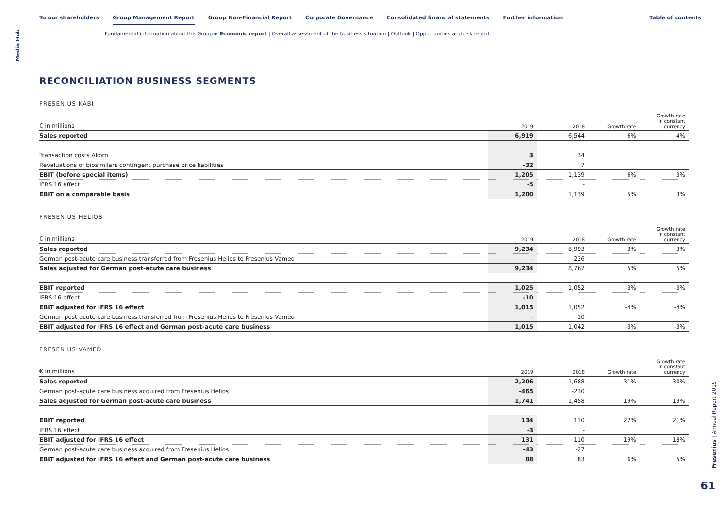Media Hub
To our shareholders Group Management Report Group Non-Financial Report Corporate Governance Consolidated financial statements Further information
Table of contents
Fundamental information about the Group ► Economic report | Overall assessment of the business situation | Outlook | Opportunities and risk report
RECONCILIATION BUSINESS SEGMENTS
FRESENIUS KABI
| € in millions | 2019 | 2018 | Growth rate | Growth rate in constant currency |
| --- | --- | --- | --- | --- |
| Sales reported | 6,919 | 6,544 | 6% | 4% |
| Transaction costs Akorn | 3 | 34 | | |
| Revaluations of biosimilars contingent purchase price liabilities | -32 | 7 | | |
| EBIT (before special items) | 1,205 | 1,139 | 6% | 3% |
| IFRS 16 effect | -5 | - | | |
| EBIT on a comparable basis | 1,200 | 1,139 | 5% | 3% |
FRESENIUS HELIOS
| € in millions | 2019 | 2018 | Growth rate | Growth rate in constant currency |
| --- | --- | --- | --- | --- |
| Sales reported | 9,234 | 8,993 | 3% | 3% |
| German post-acute care business transferred from Fresenius Helios to Fresenius Vamed | - | -226 | | |
| Sales adjusted for German post-acute care business | 9,234 | 8,767 | 5% | 5% |
| EBIT reported | 1,025 | 1,052 | -3% | -3% |
| IFRS 16 effect | -10 | - | | |
| EBIT adjusted for IFRS 16 effect | 1,015 | 1,052 | -4% | -4% |
| German post-acute care business transferred from Fresenius Helios to Fresenius Vamed | - | -10 | | |
| EBIT adjusted for IFRS 16 effect and German post-acute care business | 1,015 | 1,042 | -3% | -3% |
FRESENIUS VAMED
| € in millions | 2019 | 2018 | Growth rate | Growth rate in constant currency |
| --- | --- | --- | --- | --- |
| Sales reported | 2,206 | 1,688 | 31% | 30% |
| German post-acute care business acquired from Fresenius Helios | -465 | -230 | | |
| Sales adjusted for German post-acute care business | 1,741 | 1,458 | 19% | 19% |
| EBIT reported | 134 | 110 | 22% | 21% |
| IFRS 16 effect | -3 | - | | |
| EBIT adjusted for IFRS 16 effect | 131 | 110 | 19% | 18% |
| German post-acute care business acquired from Fresenius Helios | -43 | -27 | | |
| EBIT adjusted for IFRS 16 effect and German post-acute care business | 88 | 83 | 6% | 5% |
Fresenius | Annual Report 2019
61